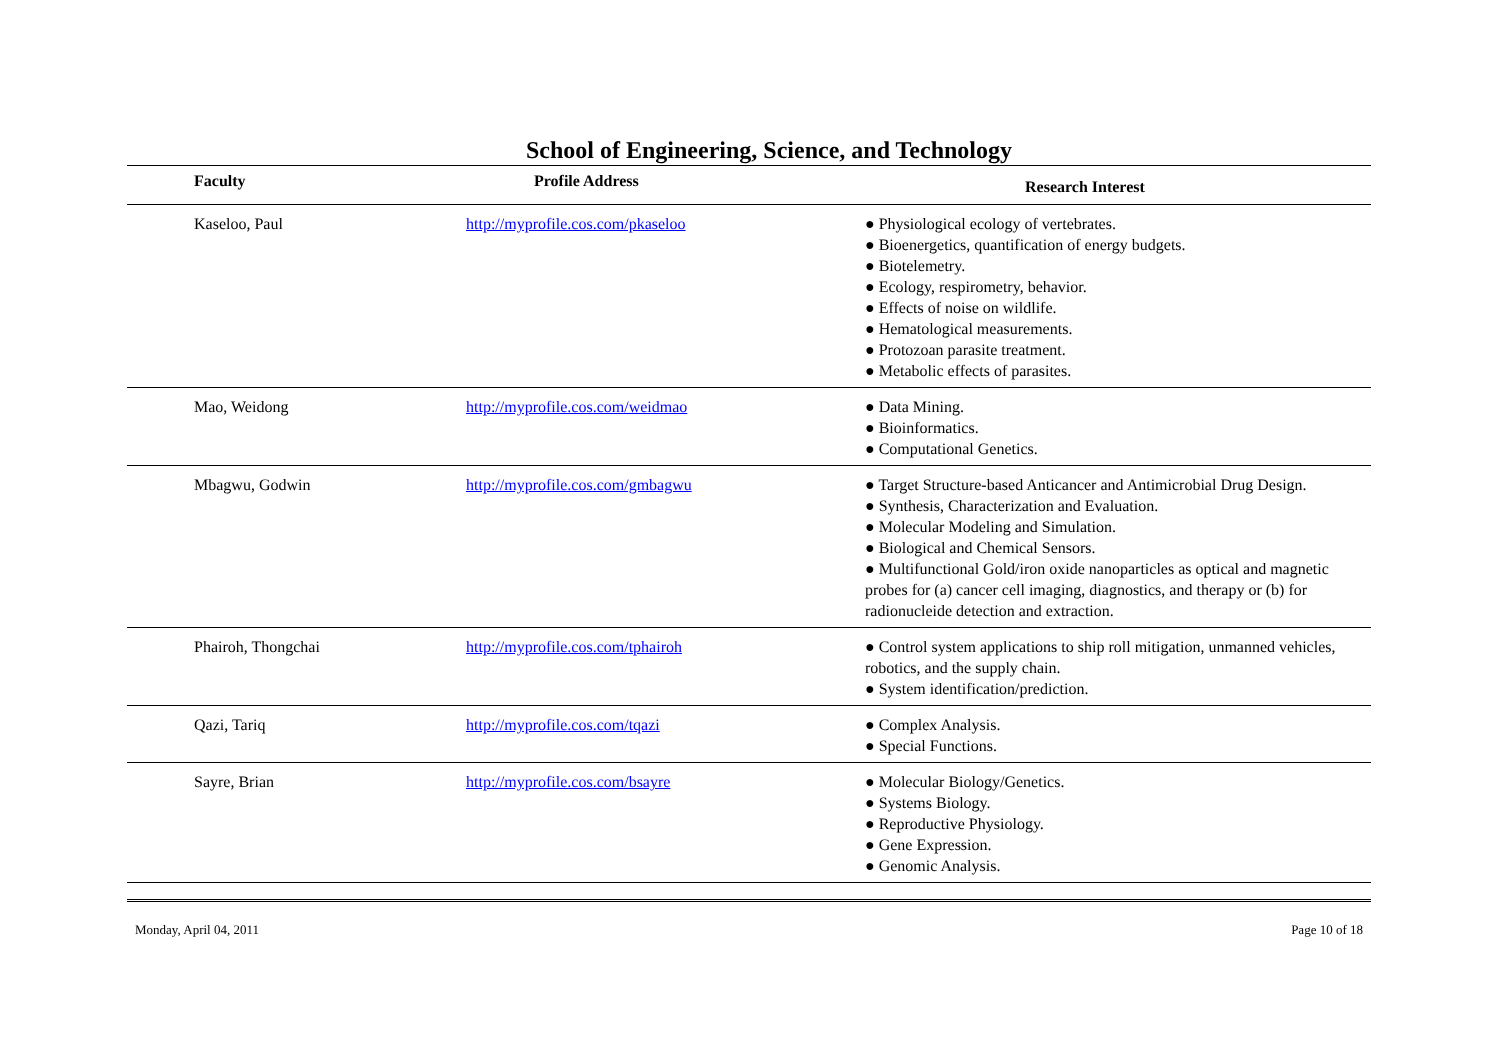School of Engineering, Science, and Technology
| Faculty | Profile Address | Research Interest |
| --- | --- | --- |
| Kaseloo, Paul | http://myprofile.cos.com/pkaseloo | ● Physiological ecology of vertebrates. ● Bioenergetics, quantification of energy budgets. ● Biotelemetry. ● Ecology, respirometry, behavior. ● Effects of noise on wildlife. ● Hematological measurements. ● Protozoan parasite treatment. ● Metabolic effects of parasites. |
| Mao, Weidong | http://myprofile.cos.com/weidmao | ● Data Mining. ● Bioinformatics. ● Computational Genetics. |
| Mbagwu, Godwin | http://myprofile.cos.com/gmbagwu | ● Target Structure-based Anticancer and Antimicrobial Drug Design. ● Synthesis, Characterization and Evaluation. ● Molecular Modeling and Simulation. ● Biological and Chemical Sensors. ● Multifunctional Gold/iron oxide nanoparticles as optical and magnetic probes for (a) cancer cell imaging, diagnostics, and therapy or (b) for radionucleide detection and extraction. |
| Phairoh, Thongchai | http://myprofile.cos.com/tphairoh | ● Control system applications to ship roll mitigation, unmanned vehicles, robotics, and the supply chain. ● System identification/prediction. |
| Qazi, Tariq | http://myprofile.cos.com/tqazi | ● Complex Analysis. ● Special Functions. |
| Sayre, Brian | http://myprofile.cos.com/bsayre | ● Molecular Biology/Genetics. ● Systems Biology. ● Reproductive Physiology. ● Gene Expression. ● Genomic Analysis. |
Monday, April 04, 2011 Page 10 of 18